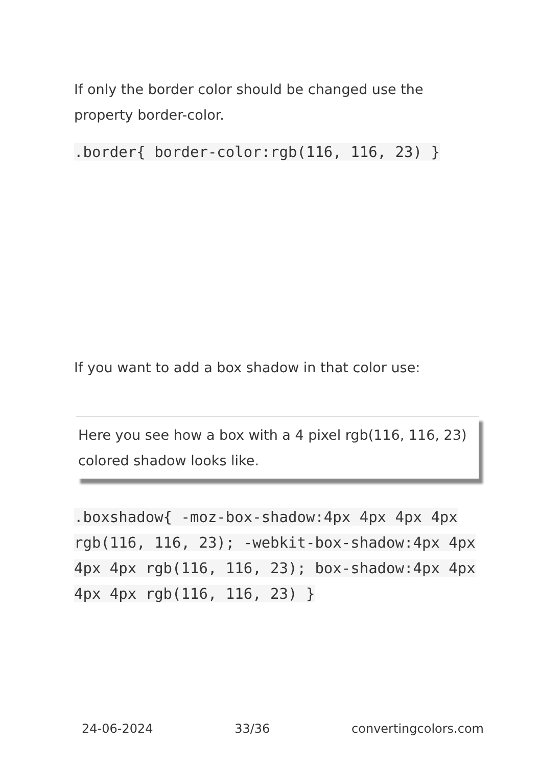If only the border color should be changed use the property border-color.
.border{ border-color:rgb(116, 116, 23) }
If you want to add a box shadow in that color use:
Here you see how a box with a 4 pixel rgb(116, 116, 23) colored shadow looks like.
.boxshadow{ -moz-box-shadow:4px 4px 4px 4px rgb(116, 116, 23); -webkit-box-shadow:4px 4px 4px 4px rgb(116, 116, 23); box-shadow:4px 4px 4px 4px rgb(116, 116, 23) }
24-06-2024 33/36 convertingcolors.com